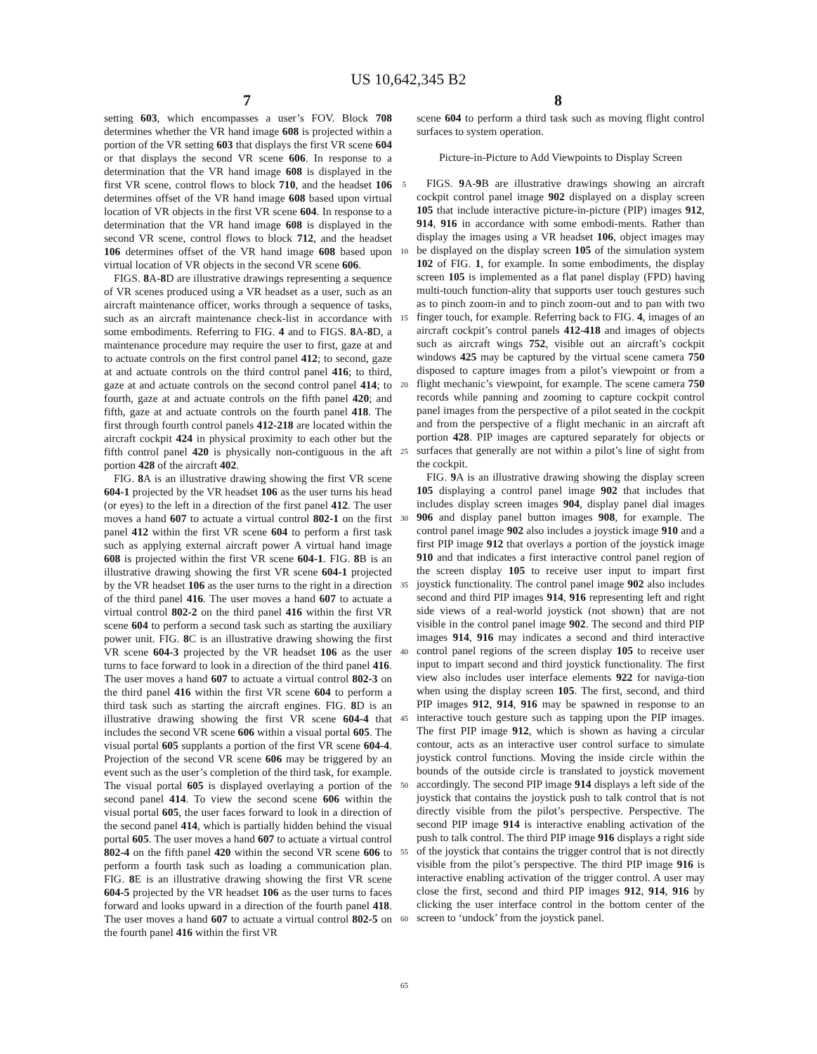US 10,642,345 B2
7 8
setting 603, which encompasses a user’s FOV. Block 708 determines whether the VR hand image 608 is projected within a portion of the VR setting 603 that displays the first VR scene 604 or that displays the second VR scene 606. In response to a determination that the VR hand image 608 is displayed in the first VR scene, control flows to block 710, and the headset 106 determines offset of the VR hand image 608 based upon virtual location of VR objects in the first VR scene 604. In response to a determination that the VR hand image 608 is displayed in the second VR scene, control flows to block 712, and the headset 106 determines offset of the VR hand image 608 based upon virtual location of VR objects in the second VR scene 606.
FIGS. 8 A-8 D are illustrative drawings representing a sequence of VR scenes produced using a VR headset as a user, such as an aircraft maintenance officer, works through a sequence of tasks, such as an aircraft maintenance check-list in accordance with some embodiments. Referring to FIG. 4 and to FIGS. 8 A-8 D, a maintenance procedure may require the user to first, gaze at and to actuate controls on the first control panel 412; to second, gaze at and actuate controls on the third control panel 416; to third, gaze at and actuate controls on the second control panel 414; to fourth, gaze at and actuate controls on the fifth panel 420; and fifth, gaze at and actuate controls on the fourth panel 418. The first through fourth control panels 412-218 are located within the aircraft cockpit 424 in physical proximity to each other but the fifth control panel 420 is physically non-contiguous in the aft portion 428 of the aircraft 402.
FIG. 8 A is an illustrative drawing showing the first VR scene 604-1 projected by the VR headset 106 as the user turns his head (or eyes) to the left in a direction of the first panel 412. The user moves a hand 607 to actuate a virtual control 802-1 on the first panel 412 within the first VR scene 604 to perform a first task such as applying external aircraft power A virtual hand image 608 is projected within the first VR scene 604-1. FIG. 8 B is an illustrative drawing showing the first VR scene 604-1 projected by the VR headset 106 as the user turns to the right in a direction of the third panel 416. The user moves a hand 607 to actuate a virtual control 802-2 on the third panel 416 within the first VR scene 604 to perform a second task such as starting the auxiliary power unit. FIG. 8 C is an illustrative drawing showing the first VR scene 604-3 projected by the VR headset 106 as the user turns to face forward to look in a direction of the third panel 416. The user moves a hand 607 to actuate a virtual control 802-3 on the third panel 416 within the first VR scene 604 to perform a third task such as starting the aircraft engines. FIG. 8 D is an illustrative drawing showing the first VR scene 604-4 that includes the second VR scene 606 within a visual portal 605. The visual portal 605 supplants a portion of the first VR scene 604-4. Projection of the second VR scene 606 may be triggered by an event such as the user’s completion of the third task, for example. The visual portal 605 is displayed overlaying a portion of the second panel 414. To view the second scene 606 within the visual portal 605, the user faces forward to look in a direction of the second panel 414, which is partially hidden behind the visual portal 605. The user moves a hand 607 to actuate a virtual control 802-4 on the fifth panel 420 within the second VR scene 606 to perform a fourth task such as loading a communication plan. FIG. 8 E is an illustrative drawing showing the first VR scene 604-5 projected by the VR headset 106 as the user turns to faces forward and looks upward in a direction of the fourth panel 418. The user moves a hand 607 to actuate a virtual control 802-5 on the fourth panel 416 within the first VR
5
10
15
20
25
30
35
40
45
50
55
60
65
scene 604 to perform a third task such as moving flight control surfaces to system operation.
Picture-in-Picture to Add Viewpoints to Display Screen
FIGS. 9 A-9 B are illustrative drawings showing an aircraft cockpit control panel image 902 displayed on a display screen 105 that include interactive picture-in-picture (PIP) images 912, 914, 916 in accordance with some embodi-ments. Rather than display the images using a VR headset 106, object images may be displayed on the display screen 105 of the simulation system 102 of FIG. 1, for example. In some embodiments, the display screen 105 is implemented as a flat panel display (FPD) having multi-touch function-ality that supports user touch gestures such as to pinch zoom-in and to pinch zoom-out and to pan with two finger touch, for example. Referring back to FIG. 4, images of an aircraft cockpit’s control panels 412-418 and images of objects such as aircraft wings 752, visible out an aircraft’s cockpit windows 425 may be captured by the virtual scene camera 750 disposed to capture images from a pilot’s viewpoint or from a flight mechanic’s viewpoint, for example. The scene camera 750 records while panning and zooming to capture cockpit control panel images from the perspective of a pilot seated in the cockpit and from the perspective of a flight mechanic in an aircraft aft portion 428. PIP images are captured separately for objects or surfaces that generally are not within a pilot’s line of sight from the cockpit.
FIG. 9 A is an illustrative drawing showing the display screen 105 displaying a control panel image 902 that includes that includes display screen images 904, display panel dial images 906 and display panel button images 908, for example. The control panel image 902 also includes a joystick image 910 and a first PIP image 912 that overlays a portion of the joystick image 910 and that indicates a first interactive control panel region of the screen display 105 to receive user input to impart first joystick functionality. The control panel image 902 also includes second and third PIP images 914, 916 representing left and right side views of a real-world joystick (not shown) that are not visible in the control panel image 902. The second and third PIP images 914, 916 may indicates a second and third interactive control panel regions of the screen display 105 to receive user input to impart second and third joystick functionality. The first view also includes user interface elements 922 for naviga-tion when using the display screen 105. The first, second, and third PIP images 912, 914, 916 may be spawned in response to an interactive touch gesture such as tapping upon the PIP images. The first PIP image 912, which is shown as having a circular contour, acts as an interactive user control surface to simulate joystick control functions. Moving the inside circle within the bounds of the outside circle is translated to joystick movement accordingly. The second PIP image 914 displays a left side of the joystick that contains the joystick push to talk control that is not directly visible from the pilot’s perspective. Perspective. The second PIP image 914 is interactive enabling activation of the push to talk control. The third PIP image 916 displays a right side of the joystick that contains the trigger control that is not directly visible from the pilot’s perspective. The third PIP image 916 is interactive enabling activation of the trigger control. A user may close the first, second and third PIP images 912, 914, 916 by clicking the user interface control in the bottom center of the screen to ‘undock’ from the joystick panel.